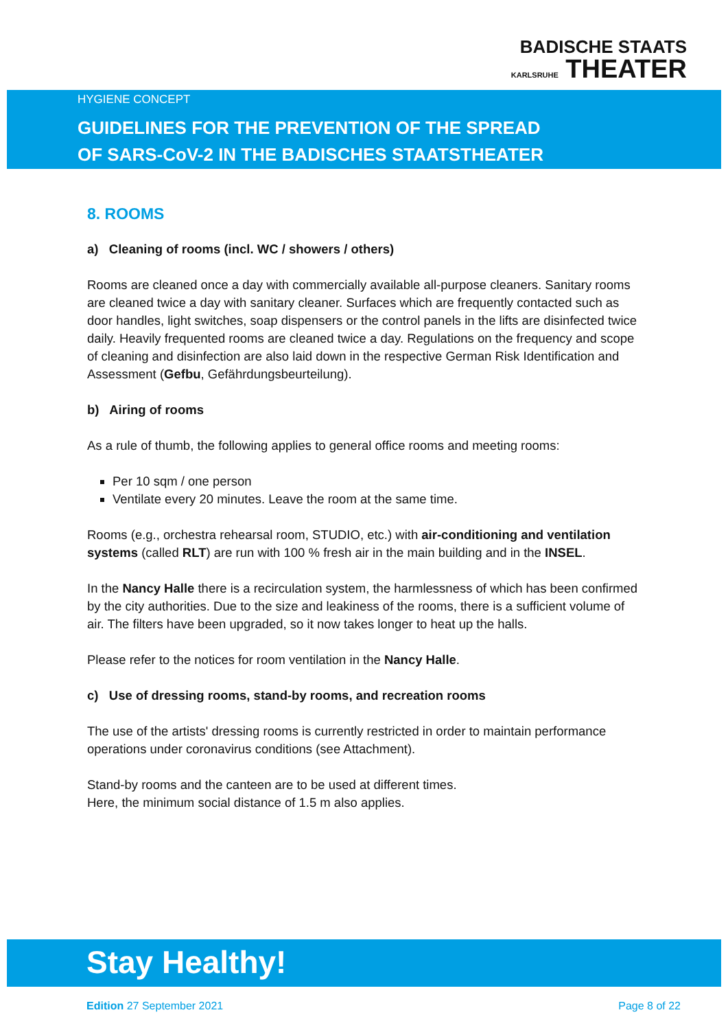BADISCHE STAATS
KARLSRUHE THEATER
HYGIENE CONCEPT
GUIDELINES FOR THE PREVENTION OF THE SPREAD
OF SARS-CoV-2 IN THE BADISCHES STAATSTHEATER
8. ROOMS
a) Cleaning of rooms (incl. WC / showers / others)
Rooms are cleaned once a day with commercially available all-purpose cleaners. Sanitary rooms are cleaned twice a day with sanitary cleaner. Surfaces which are frequently contacted such as door handles, light switches, soap dispensers or the control panels in the lifts are disinfected twice daily. Heavily frequented rooms are cleaned twice a day. Regulations on the frequency and scope of cleaning and disinfection are also laid down in the respective German Risk Identification and Assessment (Gefbu, Gefährdungsbeurteilung).
b) Airing of rooms
As a rule of thumb, the following applies to general office rooms and meeting rooms:
Per 10 sqm / one person
Ventilate every 20 minutes. Leave the room at the same time.
Rooms (e.g., orchestra rehearsal room, STUDIO, etc.) with air-conditioning and ventilation systems (called RLT) are run with 100 % fresh air in the main building and in the INSEL.
In the Nancy Halle there is a recirculation system, the harmlessness of which has been confirmed by the city authorities. Due to the size and leakiness of the rooms, there is a sufficient volume of air. The filters have been upgraded, so it now takes longer to heat up the halls.
Please refer to the notices for room ventilation in the Nancy Halle.
c) Use of dressing rooms, stand-by rooms, and recreation rooms
The use of the artists' dressing rooms is currently restricted in order to maintain performance operations under coronavirus conditions (see Attachment).
Stand-by rooms and the canteen are to be used at different times.
Here, the minimum social distance of 1.5 m also applies.
Stay Healthy!
Edition 27 September 2021 Page 8 of 22